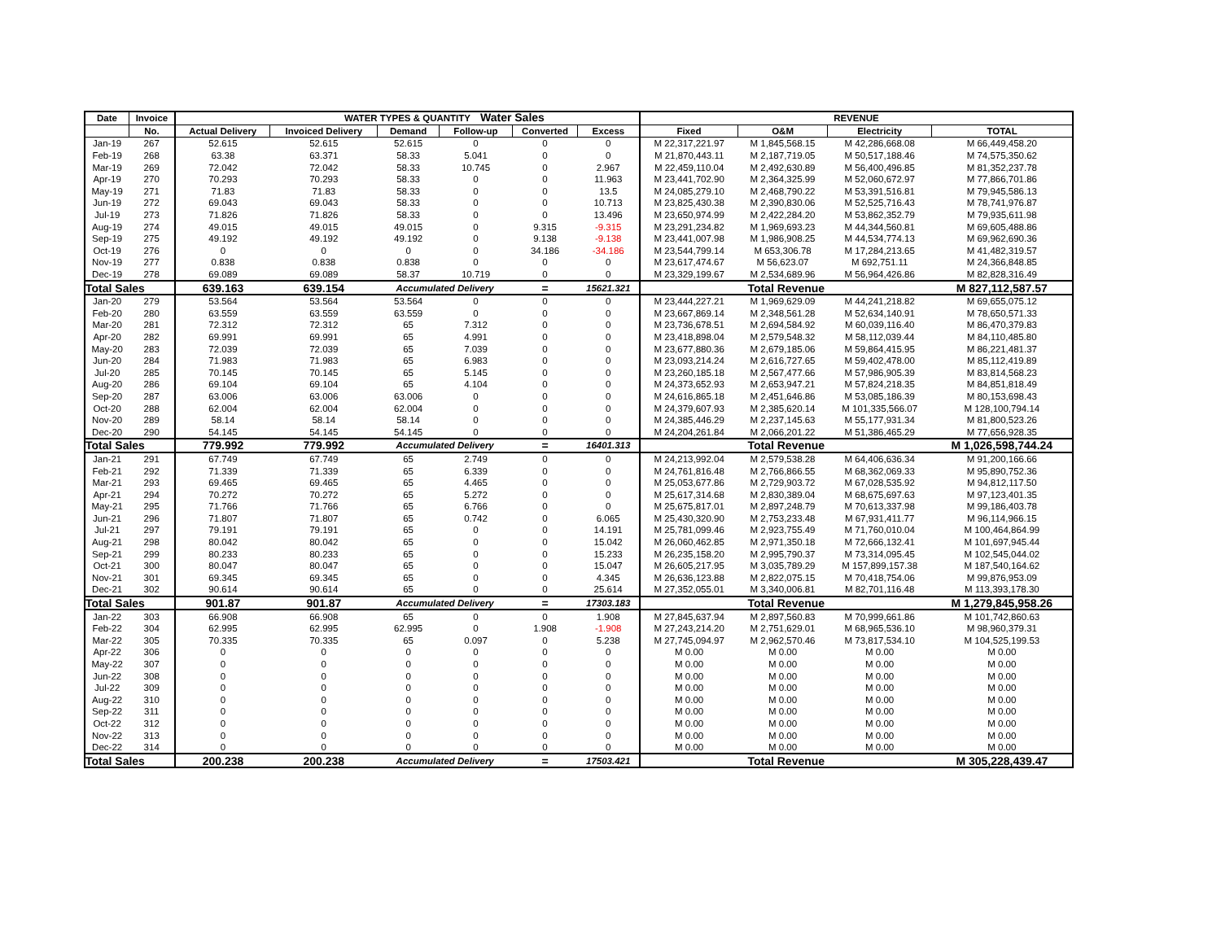Water Sales
| Date | Invoice | WATER TYPES & QUANTITY | | | | | | REVENUE | | | |
| --- | --- | --- | --- | --- | --- | --- | --- | --- | --- | --- | --- |
| | No. | Actual Delivery | Invoiced Delivery | Demand | Follow-up | Converted | Excess | Fixed | O&M | Electricity | TOTAL |
| Jan-19 | 267 | 52.615 | 52.615 | 52.615 | 0 | 0 | 0 | M 22,317,221.97 | M 1,845,568.15 | M 42,286,668.08 | M 66,449,458.20 |
| Feb-19 | 268 | 63.38 | 63.371 | 58.33 | 5.041 | 0 | 0 | M 21,870,443.11 | M 2,187,719.05 | M 50,517,188.46 | M 74,575,350.62 |
| Mar-19 | 269 | 72.042 | 72.042 | 58.33 | 10.745 | 0 | 2.967 | M 22,459,110.04 | M 2,492,630.89 | M 56,400,496.85 | M 81,352,237.78 |
| Apr-19 | 270 | 70.293 | 70.293 | 58.33 | 0 | 0 | 11.963 | M 23,441,702.90 | M 2,364,325.99 | M 52,060,672.97 | M 77,866,701.86 |
| May-19 | 271 | 71.83 | 71.83 | 58.33 | 0 | 0 | 13.5 | M 24,085,279.10 | M 2,468,790.22 | M 53,391,516.81 | M 79,945,586.13 |
| Jun-19 | 272 | 69.043 | 69.043 | 58.33 | 0 | 0 | 10.713 | M 23,825,430.38 | M 2,390,830.06 | M 52,525,716.43 | M 78,741,976.87 |
| Jul-19 | 273 | 71.826 | 71.826 | 58.33 | 0 | 0 | 13.496 | M 23,650,974.99 | M 2,422,284.20 | M 53,862,352.79 | M 79,935,611.98 |
| Aug-19 | 274 | 49.015 | 49.015 | 49.015 | 0 | 9.315 | -9.315 | M 23,291,234.82 | M 1,969,693.23 | M 44,344,560.81 | M 69,605,488.86 |
| Sep-19 | 275 | 49.192 | 49.192 | 49.192 | 0 | 9.138 | -9.138 | M 23,441,007.98 | M 1,986,908.25 | M 44,534,774.13 | M 69,962,690.36 |
| Oct-19 | 276 | 0 | 0 | 0 | 0 | 34.186 | -34.186 | M 23,544,799.14 | M 653,306.78 | M 17,284,213.65 | M 41,482,319.57 |
| Nov-19 | 277 | 0.838 | 0.838 | 0.838 | 0 | 0 | 0 | M 23,617,474.67 | M 56,623.07 | M 692,751.11 | M 24,366,848.85 |
| Dec-19 | 278 | 69.089 | 69.089 | 58.37 | 10.719 | 0 | 0 | M 23,329,199.67 | M 2,534,689.96 | M 56,964,426.86 | M 82,828,316.49 |
| Total Sales | | 639.163 | 639.154 | Accumulated Delivery | | = | 15621.321 | Total Revenue | | | M 827,112,587.57 |
| Jan-20 | 279 | 53.564 | 53.564 | 53.564 | 0 | 0 | 0 | M 23,444,227.21 | M 1,969,629.09 | M 44,241,218.82 | M 69,655,075.12 |
| Feb-20 | 280 | 63.559 | 63.559 | 63.559 | 0 | 0 | 0 | M 23,667,869.14 | M 2,348,561.28 | M 52,634,140.91 | M 78,650,571.33 |
| Mar-20 | 281 | 72.312 | 72.312 | 65 | 7.312 | 0 | 0 | M 23,736,678.51 | M 2,694,584.92 | M 60,039,116.40 | M 86,470,379.83 |
| Apr-20 | 282 | 69.991 | 69.991 | 65 | 4.991 | 0 | 0 | M 23,418,898.04 | M 2,579,548.32 | M 58,112,039.44 | M 84,110,485.80 |
| May-20 | 283 | 72.039 | 72.039 | 65 | 7.039 | 0 | 0 | M 23,677,880.36 | M 2,679,185.06 | M 59,864,415.95 | M 86,221,481.37 |
| Jun-20 | 284 | 71.983 | 71.983 | 65 | 6.983 | 0 | 0 | M 23,093,214.24 | M 2,616,727.65 | M 59,402,478.00 | M 85,112,419.89 |
| Jul-20 | 285 | 70.145 | 70.145 | 65 | 5.145 | 0 | 0 | M 23,260,185.18 | M 2,567,477.66 | M 57,986,905.39 | M 83,814,568.23 |
| Aug-20 | 286 | 69.104 | 69.104 | 65 | 4.104 | 0 | 0 | M 24,373,652.93 | M 2,653,947.21 | M 57,824,218.35 | M 84,851,818.49 |
| Sep-20 | 287 | 63.006 | 63.006 | 63.006 | 0 | 0 | 0 | M 24,616,865.18 | M 2,451,646.86 | M 53,085,186.39 | M 80,153,698.43 |
| Oct-20 | 288 | 62.004 | 62.004 | 62.004 | 0 | 0 | 0 | M 24,379,607.93 | M 2,385,620.14 | M 101,335,566.07 | M 128,100,794.14 |
| Nov-20 | 289 | 58.14 | 58.14 | 58.14 | 0 | 0 | 0 | M 24,385,446.29 | M 2,237,145.63 | M 55,177,931.34 | M 81,800,523.26 |
| Dec-20 | 290 | 54.145 | 54.145 | 54.145 | 0 | 0 | 0 | M 24,204,261.84 | M 2,066,201.22 | M 51,386,465.29 | M 77,656,928.35 |
| Total Sales | | 779.992 | 779.992 | Accumulated Delivery | | = | 16401.313 | Total Revenue | | | M 1,026,598,744.24 |
| Jan-21 | 291 | 67.749 | 67.749 | 65 | 2.749 | 0 | 0 | M 24,213,992.04 | M 2,579,538.28 | M 64,406,636.34 | M 91,200,166.66 |
| Feb-21 | 292 | 71.339 | 71.339 | 65 | 6.339 | 0 | 0 | M 24,761,816.48 | M 2,766,866.55 | M 68,362,069.33 | M 95,890,752.36 |
| Mar-21 | 293 | 69.465 | 69.465 | 65 | 4.465 | 0 | 0 | M 25,053,677.86 | M 2,729,903.72 | M 67,028,535.92 | M 94,812,117.50 |
| Apr-21 | 294 | 70.272 | 70.272 | 65 | 5.272 | 0 | 0 | M 25,617,314.68 | M 2,830,389.04 | M 68,675,697.63 | M 97,123,401.35 |
| May-21 | 295 | 71.766 | 71.766 | 65 | 6.766 | 0 | 0 | M 25,675,817.01 | M 2,897,248.79 | M 70,613,337.98 | M 99,186,403.78 |
| Jun-21 | 296 | 71.807 | 71.807 | 65 | 0.742 | 0 | 6.065 | M 25,430,320.90 | M 2,753,233.48 | M 67,931,411.77 | M 96,114,966.15 |
| Jul-21 | 297 | 79.191 | 79.191 | 65 | 0 | 0 | 14.191 | M 25,781,099.46 | M 2,923,755.49 | M 71,760,010.04 | M 100,464,864.99 |
| Aug-21 | 298 | 80.042 | 80.042 | 65 | 0 | 0 | 15.042 | M 26,060,462.85 | M 2,971,350.18 | M 72,666,132.41 | M 101,697,945.44 |
| Sep-21 | 299 | 80.233 | 80.233 | 65 | 0 | 0 | 15.233 | M 26,235,158.20 | M 2,995,790.37 | M 73,314,095.45 | M 102,545,044.02 |
| Oct-21 | 300 | 80.047 | 80.047 | 65 | 0 | 0 | 15.047 | M 26,605,217.95 | M 3,035,789.29 | M 157,899,157.38 | M 187,540,164.62 |
| Nov-21 | 301 | 69.345 | 69.345 | 65 | 0 | 0 | 4.345 | M 26,636,123.88 | M 2,822,075.15 | M 70,418,754.06 | M 99,876,953.09 |
| Dec-21 | 302 | 90.614 | 90.614 | 65 | 0 | 0 | 25.614 | M 27,352,055.01 | M 3,340,006.81 | M 82,701,116.48 | M 113,393,178.30 |
| Total Sales | | 901.87 | 901.87 | Accumulated Delivery | | = | 17303.183 | Total Revenue | | | M 1,279,845,958.26 |
| Jan-22 | 303 | 66.908 | 66.908 | 65 | 0 | 0 | 1.908 | M 27,845,637.94 | M 2,897,560.83 | M 70,999,661.86 | M 101,742,860.63 |
| Feb-22 | 304 | 62.995 | 62.995 | 62.995 | 0 | 1.908 | -1.908 | M 27,243,214.20 | M 2,751,629.01 | M 68,965,536.10 | M 98,960,379.31 |
| Mar-22 | 305 | 70.335 | 70.335 | 65 | 0.097 | 0 | 5.238 | M 27,745,094.97 | M 2,962,570.46 | M 73,817,534.10 | M 104,525,199.53 |
| Apr-22 | 306 | 0 | 0 | 0 | 0 | 0 | 0 | M 0.00 | M 0.00 | M 0.00 | M 0.00 |
| May-22 | 307 | 0 | 0 | 0 | 0 | 0 | 0 | M 0.00 | M 0.00 | M 0.00 | M 0.00 |
| Jun-22 | 308 | 0 | 0 | 0 | 0 | 0 | 0 | M 0.00 | M 0.00 | M 0.00 | M 0.00 |
| Jul-22 | 309 | 0 | 0 | 0 | 0 | 0 | 0 | M 0.00 | M 0.00 | M 0.00 | M 0.00 |
| Aug-22 | 310 | 0 | 0 | 0 | 0 | 0 | 0 | M 0.00 | M 0.00 | M 0.00 | M 0.00 |
| Sep-22 | 311 | 0 | 0 | 0 | 0 | 0 | 0 | M 0.00 | M 0.00 | M 0.00 | M 0.00 |
| Oct-22 | 312 | 0 | 0 | 0 | 0 | 0 | 0 | M 0.00 | M 0.00 | M 0.00 | M 0.00 |
| Nov-22 | 313 | 0 | 0 | 0 | 0 | 0 | 0 | M 0.00 | M 0.00 | M 0.00 | M 0.00 |
| Dec-22 | 314 | 0 | 0 | 0 | 0 | 0 | 0 | M 0.00 | M 0.00 | M 0.00 | M 0.00 |
| Total Sales | | 200.238 | 200.238 | Accumulated Delivery | | = | 17503.421 | Total Revenue | | | M 305,228,439.47 |